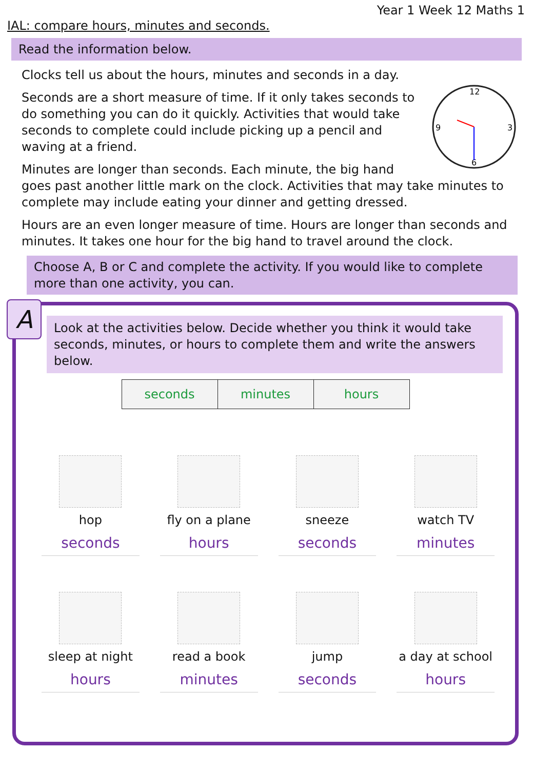Year 1 Week 12 Maths 1
IAL: compare hours, minutes and seconds.
Read the information below.
Clocks tell us about the hours, minutes and seconds in a day.
12
3
6
9
Seconds are a short measure of time. If it only takes seconds to do something you can do it quickly. Activities that would take seconds to complete could include picking up a pencil and waving at a friend.
Minutes are longer than seconds. Each minute, the big hand goes past another little mark on the clock. Activities that may take minutes to complete may include eating your dinner and getting dressed.
Hours are an even longer measure of time. Hours are longer than seconds and minutes. It takes one hour for the big hand to travel around the clock.
Choose A, B or C and complete the activity. If you would like to complete more than one activity, you can.
A
Look at the activities below. Decide whether you think it would take seconds, minutes, or hours to complete them and write the answers below.
| seconds | minutes | hours |
hop
seconds
fly on a plane
hours
sneeze
seconds
watch TV
minutes
sleep at night
hours
read a book
minutes
jump
seconds
a day at school
hours